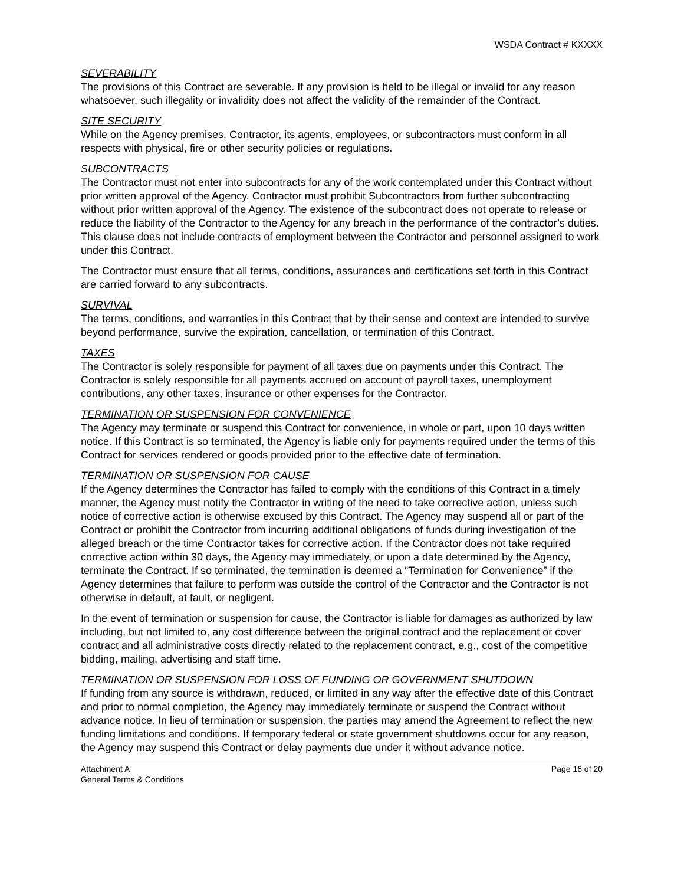WSDA Contract # KXXXX
SEVERABILITY
The provisions of this Contract are severable. If any provision is held to be illegal or invalid for any reason whatsoever, such illegality or invalidity does not affect the validity of the remainder of the Contract.
SITE SECURITY
While on the Agency premises, Contractor, its agents, employees, or subcontractors must conform in all respects with physical, fire or other security policies or regulations.
SUBCONTRACTS
The Contractor must not enter into subcontracts for any of the work contemplated under this Contract without prior written approval of the Agency. Contractor must prohibit Subcontractors from further subcontracting without prior written approval of the Agency. The existence of the subcontract does not operate to release or reduce the liability of the Contractor to the Agency for any breach in the performance of the contractor’s duties. This clause does not include contracts of employment between the Contractor and personnel assigned to work under this Contract.
The Contractor must ensure that all terms, conditions, assurances and certifications set forth in this Contract are carried forward to any subcontracts.
SURVIVAL
The terms, conditions, and warranties in this Contract that by their sense and context are intended to survive beyond performance, survive the expiration, cancellation, or termination of this Contract.
TAXES
The Contractor is solely responsible for payment of all taxes due on payments under this Contract. The Contractor is solely responsible for all payments accrued on account of payroll taxes, unemployment contributions, any other taxes, insurance or other expenses for the Contractor.
TERMINATION OR SUSPENSION FOR CONVENIENCE
The Agency may terminate or suspend this Contract for convenience, in whole or part, upon 10 days written notice. If this Contract is so terminated, the Agency is liable only for payments required under the terms of this Contract for services rendered or goods provided prior to the effective date of termination.
TERMINATION OR SUSPENSION FOR CAUSE
If the Agency determines the Contractor has failed to comply with the conditions of this Contract in a timely manner, the Agency must notify the Contractor in writing of the need to take corrective action, unless such notice of corrective action is otherwise excused by this Contract. The Agency may suspend all or part of the Contract or prohibit the Contractor from incurring additional obligations of funds during investigation of the alleged breach or the time Contractor takes for corrective action. If the Contractor does not take required corrective action within 30 days, the Agency may immediately, or upon a date determined by the Agency, terminate the Contract. If so terminated, the termination is deemed a “Termination for Convenience” if the Agency determines that failure to perform was outside the control of the Contractor and the Contractor is not otherwise in default, at fault, or negligent.
In the event of termination or suspension for cause, the Contractor is liable for damages as authorized by law including, but not limited to, any cost difference between the original contract and the replacement or cover contract and all administrative costs directly related to the replacement contract, e.g., cost of the competitive bidding, mailing, advertising and staff time.
TERMINATION OR SUSPENSION FOR LOSS OF FUNDING OR GOVERNMENT SHUTDOWN
If funding from any source is withdrawn, reduced, or limited in any way after the effective date of this Contract and prior to normal completion, the Agency may immediately terminate or suspend the Contract without advance notice. In lieu of termination or suspension, the parties may amend the Agreement to reflect the new funding limitations and conditions. If temporary federal or state government shutdowns occur for any reason, the Agency may suspend this Contract or delay payments due under it without advance notice.
Attachment A
General Terms & Conditions
Page 16 of 20